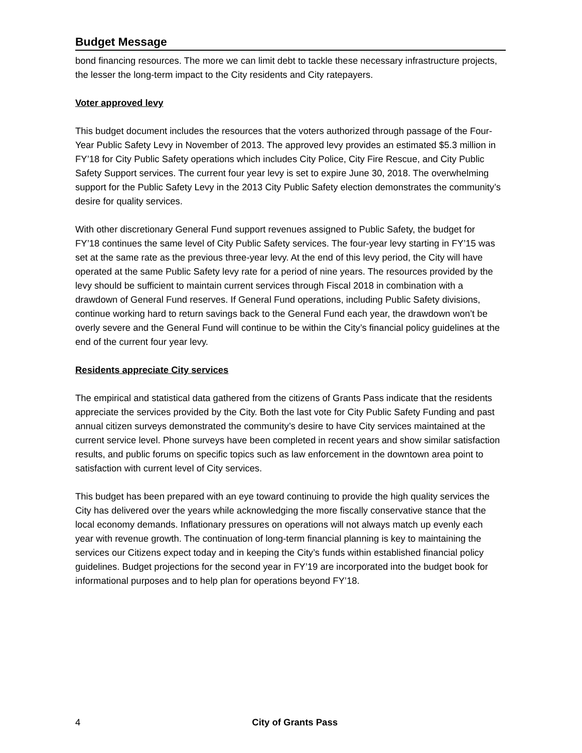Budget Message
bond financing resources. The more we can limit debt to tackle these necessary infrastructure projects, the lesser the long-term impact to the City residents and City ratepayers.
Voter approved levy
This budget document includes the resources that the voters authorized through passage of the Four-Year Public Safety Levy in November of 2013. The approved levy provides an estimated $5.3 million in FY’18 for City Public Safety operations which includes City Police, City Fire Rescue, and City Public Safety Support services. The current four year levy is set to expire June 30, 2018. The overwhelming support for the Public Safety Levy in the 2013 City Public Safety election demonstrates the community’s desire for quality services.
With other discretionary General Fund support revenues assigned to Public Safety, the budget for FY’18 continues the same level of City Public Safety services. The four-year levy starting in FY’15 was set at the same rate as the previous three-year levy. At the end of this levy period, the City will have operated at the same Public Safety levy rate for a period of nine years. The resources provided by the levy should be sufficient to maintain current services through Fiscal 2018 in combination with a drawdown of General Fund reserves. If General Fund operations, including Public Safety divisions, continue working hard to return savings back to the General Fund each year, the drawdown won’t be overly severe and the General Fund will continue to be within the City’s financial policy guidelines at the end of the current four year levy.
Residents appreciate City services
The empirical and statistical data gathered from the citizens of Grants Pass indicate that the residents appreciate the services provided by the City. Both the last vote for City Public Safety Funding and past annual citizen surveys demonstrated the community’s desire to have City services maintained at the current service level. Phone surveys have been completed in recent years and show similar satisfaction results, and public forums on specific topics such as law enforcement in the downtown area point to satisfaction with current level of City services.
This budget has been prepared with an eye toward continuing to provide the high quality services the City has delivered over the years while acknowledging the more fiscally conservative stance that the local economy demands. Inflationary pressures on operations will not always match up evenly each year with revenue growth. The continuation of long-term financial planning is key to maintaining the services our Citizens expect today and in keeping the City’s funds within established financial policy guidelines. Budget projections for the second year in FY’19 are incorporated into the budget book for informational purposes and to help plan for operations beyond FY’18.
4 City of Grants Pass